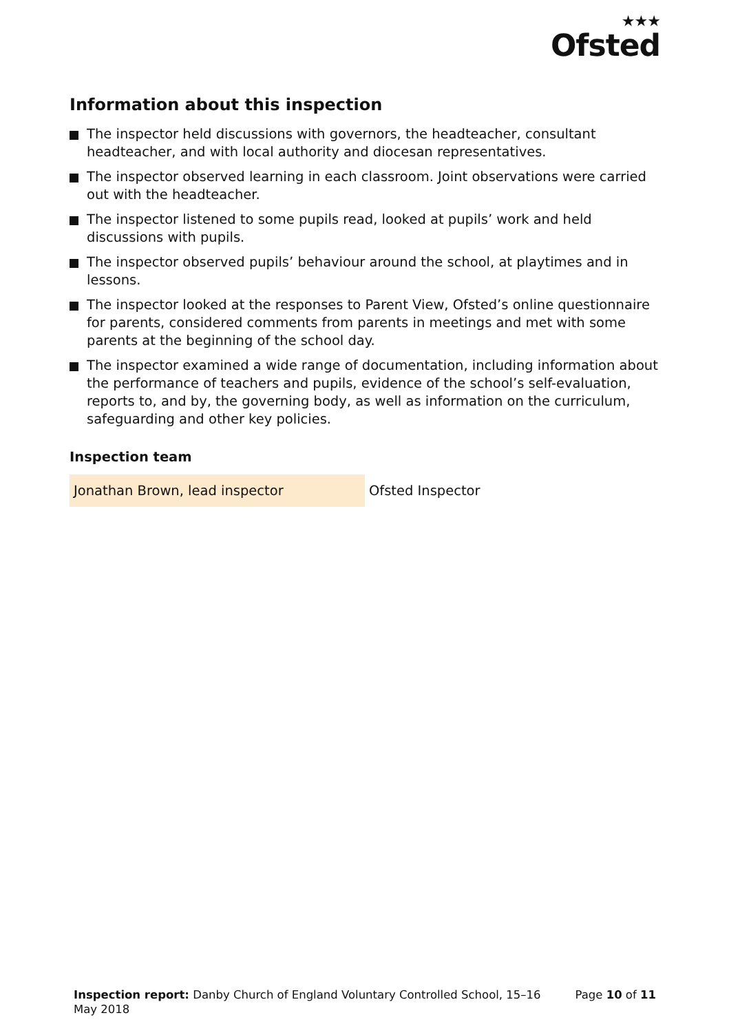★★★
Ofsted
Information about this inspection
The inspector held discussions with governors, the headteacher, consultant headteacher, and with local authority and diocesan representatives.
The inspector observed learning in each classroom. Joint observations were carried out with the headteacher.
The inspector listened to some pupils read, looked at pupils’ work and held discussions with pupils.
The inspector observed pupils’ behaviour around the school, at playtimes and in lessons.
The inspector looked at the responses to Parent View, Ofsted’s online questionnaire for parents, considered comments from parents in meetings and met with some parents at the beginning of the school day.
The inspector examined a wide range of documentation, including information about the performance of teachers and pupils, evidence of the school’s self-evaluation, reports to, and by, the governing body, as well as information on the curriculum, safeguarding and other key policies.
Inspection team
| Jonathan Brown, lead inspector | Ofsted Inspector |
Inspection report: Danby Church of England Voluntary Controlled School, 15–16 May 2018
Page 10 of 11